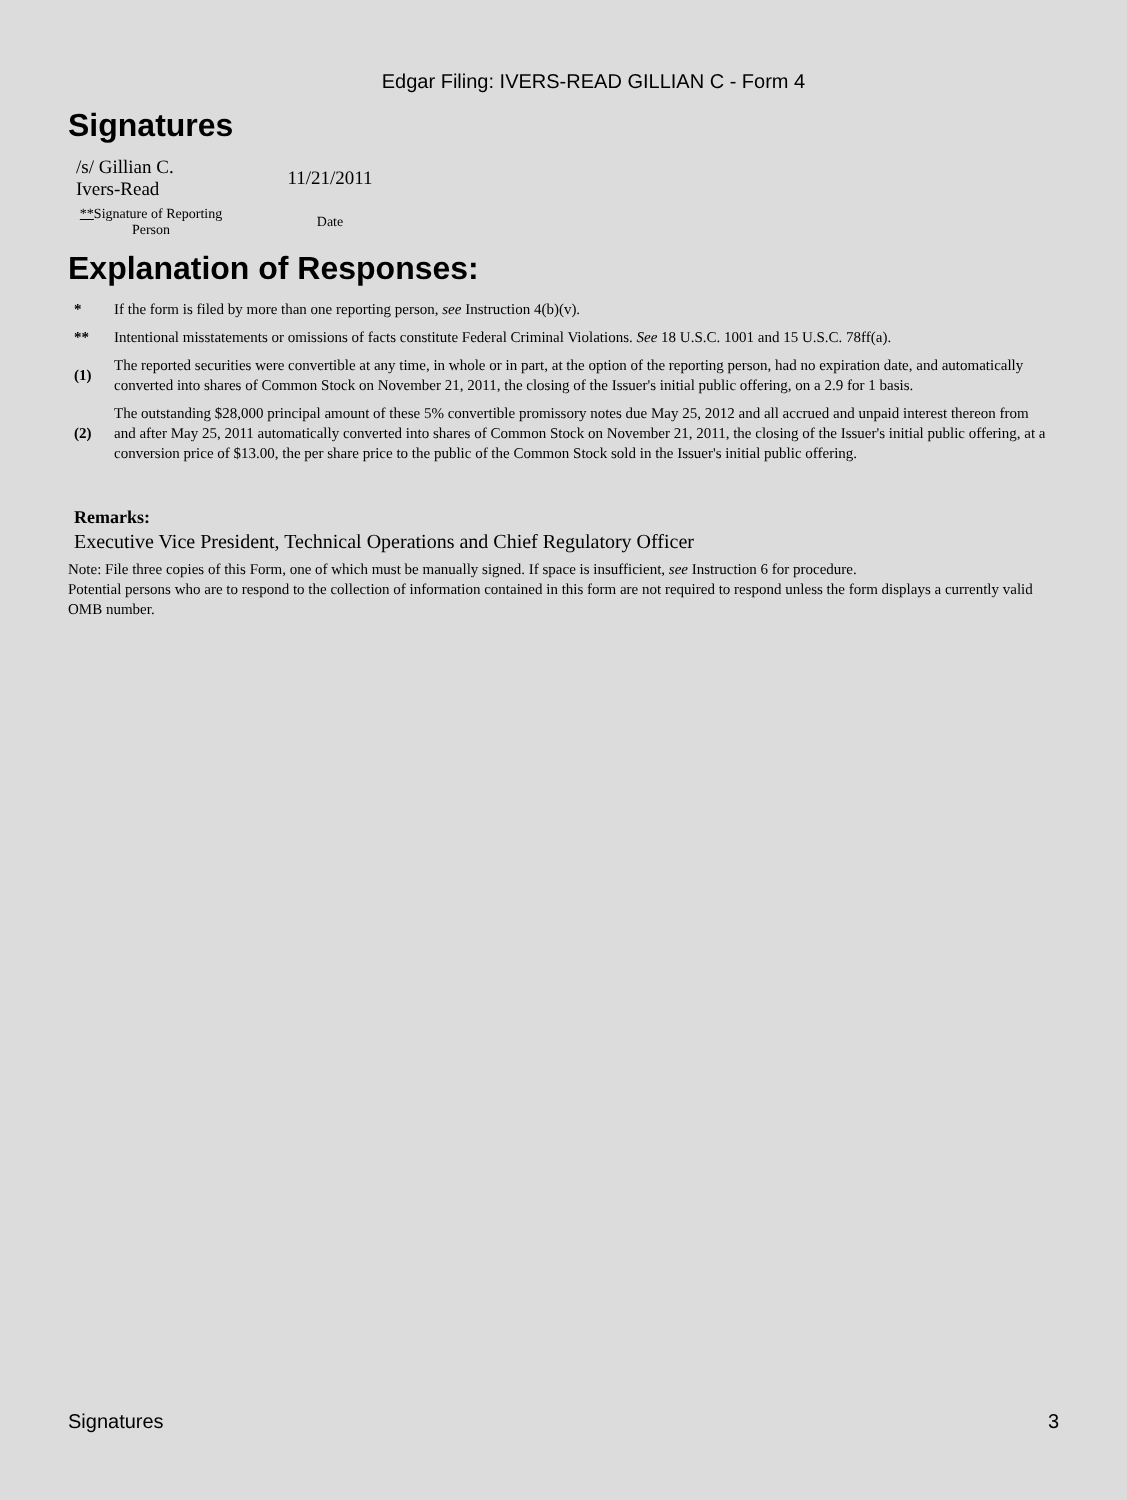Edgar Filing: IVERS-READ GILLIAN C - Form 4
Signatures
| /s/ Gillian C. Ivers-Read | 11/21/2011 |
| ** Signature of Reporting Person | Date |
Explanation of Responses:
| * | If the form is filed by more than one reporting person, see Instruction 4(b)(v). |
| ** | Intentional misstatements or omissions of facts constitute Federal Criminal Violations. See 18 U.S.C. 1001 and 15 U.S.C. 78ff(a). |
| (1) | The reported securities were convertible at any time, in whole or in part, at the option of the reporting person, had no expiration date, and automatically converted into shares of Common Stock on November 21, 2011, the closing of the Issuer's initial public offering, on a 2.9 for 1 basis. |
| (2) | The outstanding $28,000 principal amount of these 5% convertible promissory notes due May 25, 2012 and all accrued and unpaid interest thereon from and after May 25, 2011 automatically converted into shares of Common Stock on November 21, 2011, the closing of the Issuer's initial public offering, at a conversion price of $13.00, the per share price to the public of the Common Stock sold in the Issuer's initial public offering. |
Remarks:
Executive Vice President, Technical Operations and Chief Regulatory Officer
Note: File three copies of this Form, one of which must be manually signed. If space is insufficient, see Instruction 6 for procedure.
Potential persons who are to respond to the collection of information contained in this form are not required to respond unless the form displays a currently valid OMB number.
Signatures 3